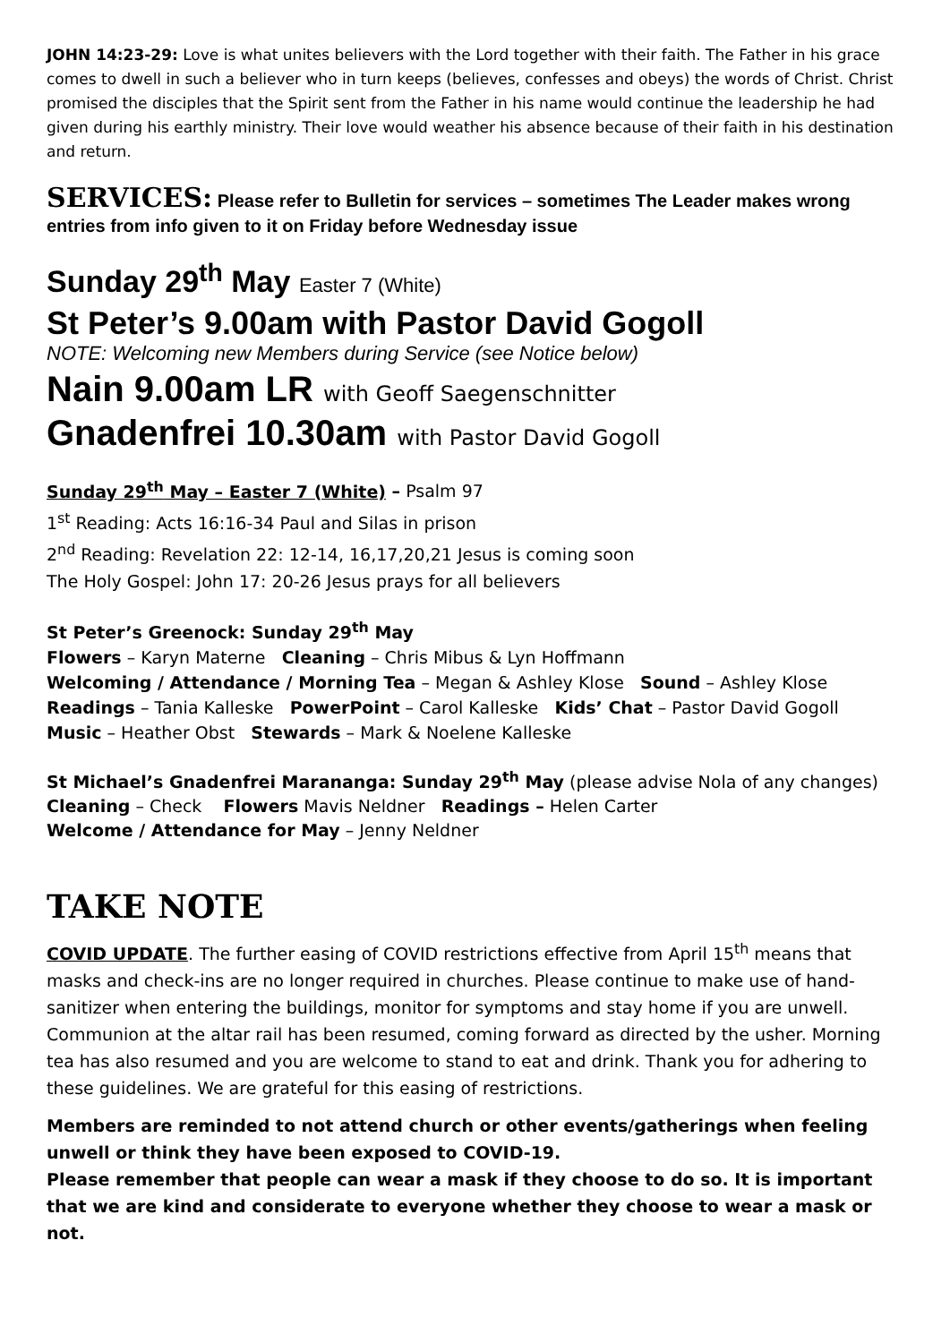JOHN 14:23-29: Love is what unites believers with the Lord together with their faith. The Father in his grace comes to dwell in such a believer who in turn keeps (believes, confesses and obeys) the words of Christ. Christ promised the disciples that the Spirit sent from the Father in his name would continue the leadership he had given during his earthly ministry. Their love would weather his absence because of their faith in his destination and return.
SERVICES: Please refer to Bulletin for services – sometimes The Leader makes wrong entries from info given to it on Friday before Wednesday issue
Sunday 29<sup>th</sup> May Easter 7 (White)
St Peter’s 9.00am with Pastor David Gogoll
NOTE: Welcoming new Members during Service (see Notice below)
Nain 9.00am LR with Geoff Saegenschnitter
Gnadenfrei 10.30am with Pastor David Gogoll
Sunday 29<sup>th</sup> May – Easter 7 (White) – Psalm 97
1<sup>st</sup> Reading: Acts 16:16-34 Paul and Silas in prison
2<sup>nd</sup> Reading: Revelation 22: 12-14, 16,17,20,21 Jesus is coming soon
The Holy Gospel: John 17: 20-26 Jesus prays for all believers
St Peter’s Greenock: Sunday 29<sup>th</sup> May
Flowers – Karyn Materne Cleaning – Chris Mibus & Lyn Hoffmann
Welcoming / Attendance / Morning Tea – Megan & Ashley Klose Sound – Ashley Klose
Readings – Tania Kalleske PowerPoint – Carol Kalleske Kids’ Chat – Pastor David Gogoll
Music – Heather Obst Stewards – Mark & Noelene Kalleske
St Michael’s Gnadenfrei Marananga: Sunday 29<sup>th</sup> May (please advise Nola of any changes)
Cleaning – Check Flowers Mavis Neldner Readings – Helen Carter
Welcome / Attendance for May – Jenny Neldner
TAKE NOTE
COVID UPDATE. The further easing of COVID restrictions effective from April 15<sup>th</sup> means that masks and check-ins are no longer required in churches. Please continue to make use of hand-sanitizer when entering the buildings, monitor for symptoms and stay home if you are unwell. Communion at the altar rail has been resumed, coming forward as directed by the usher. Morning tea has also resumed and you are welcome to stand to eat and drink. Thank you for adhering to these guidelines. We are grateful for this easing of restrictions.
Members are reminded to not attend church or other events/gatherings when feeling unwell or think they have been exposed to COVID-19.
Please remember that people can wear a mask if they choose to do so. It is important that we are kind and considerate to everyone whether they choose to wear a mask or not.